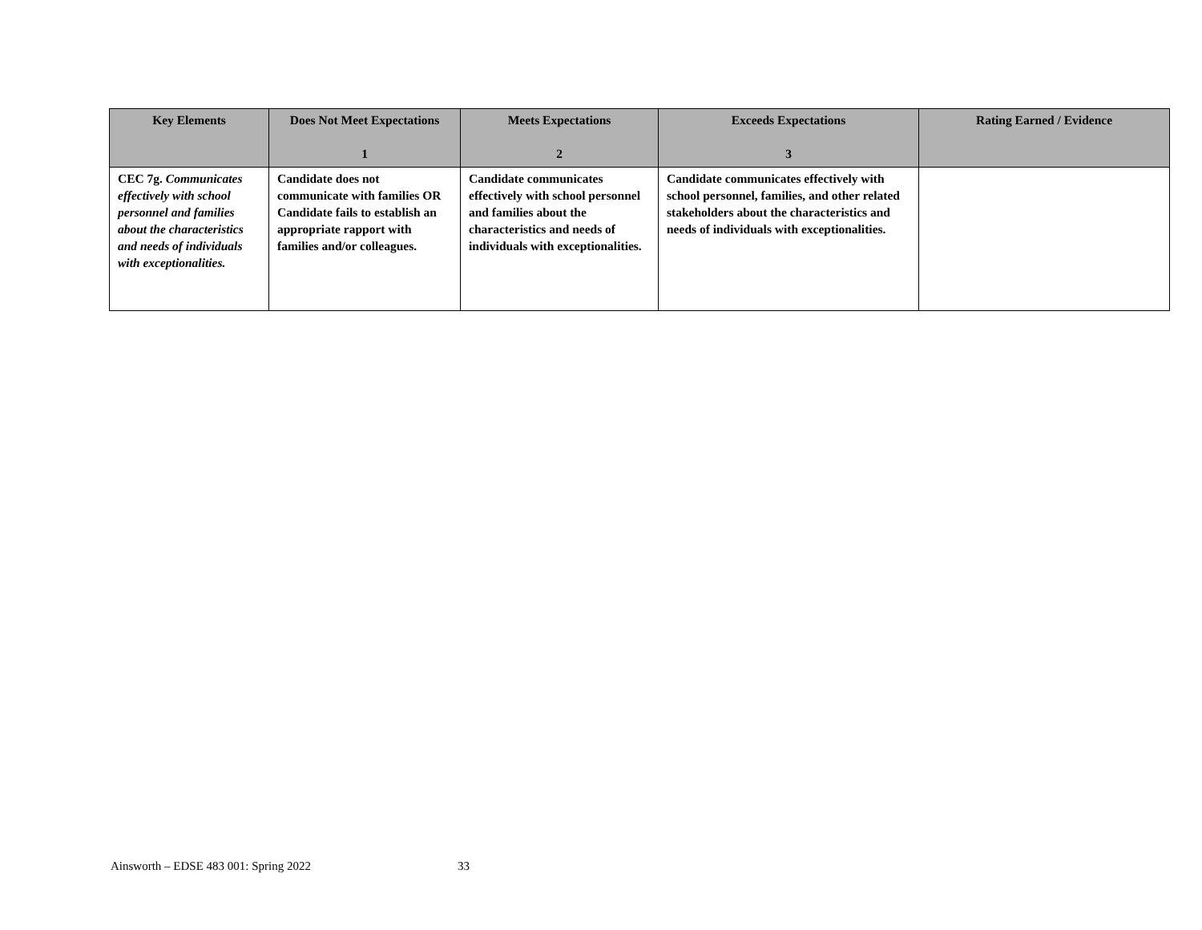| Key Elements | Does Not Meet Expectations 1 | Meets Expectations 2 | Exceeds Expectations 3 | Rating Earned / Evidence |
| --- | --- | --- | --- | --- |
| CEC 7g. Communicates effectively with school personnel and families about the characteristics and needs of individuals with exceptionalities. | Candidate does not communicate with families OR Candidate fails to establish an appropriate rapport with families and/or colleagues. | Candidate communicates effectively with school personnel and families about the characteristics and needs of individuals with exceptionalities. | Candidate communicates effectively with school personnel, families, and other related stakeholders about the characteristics and needs of individuals with exceptionalities. | |
Ainsworth – EDSE 483 001: Spring 2022
33